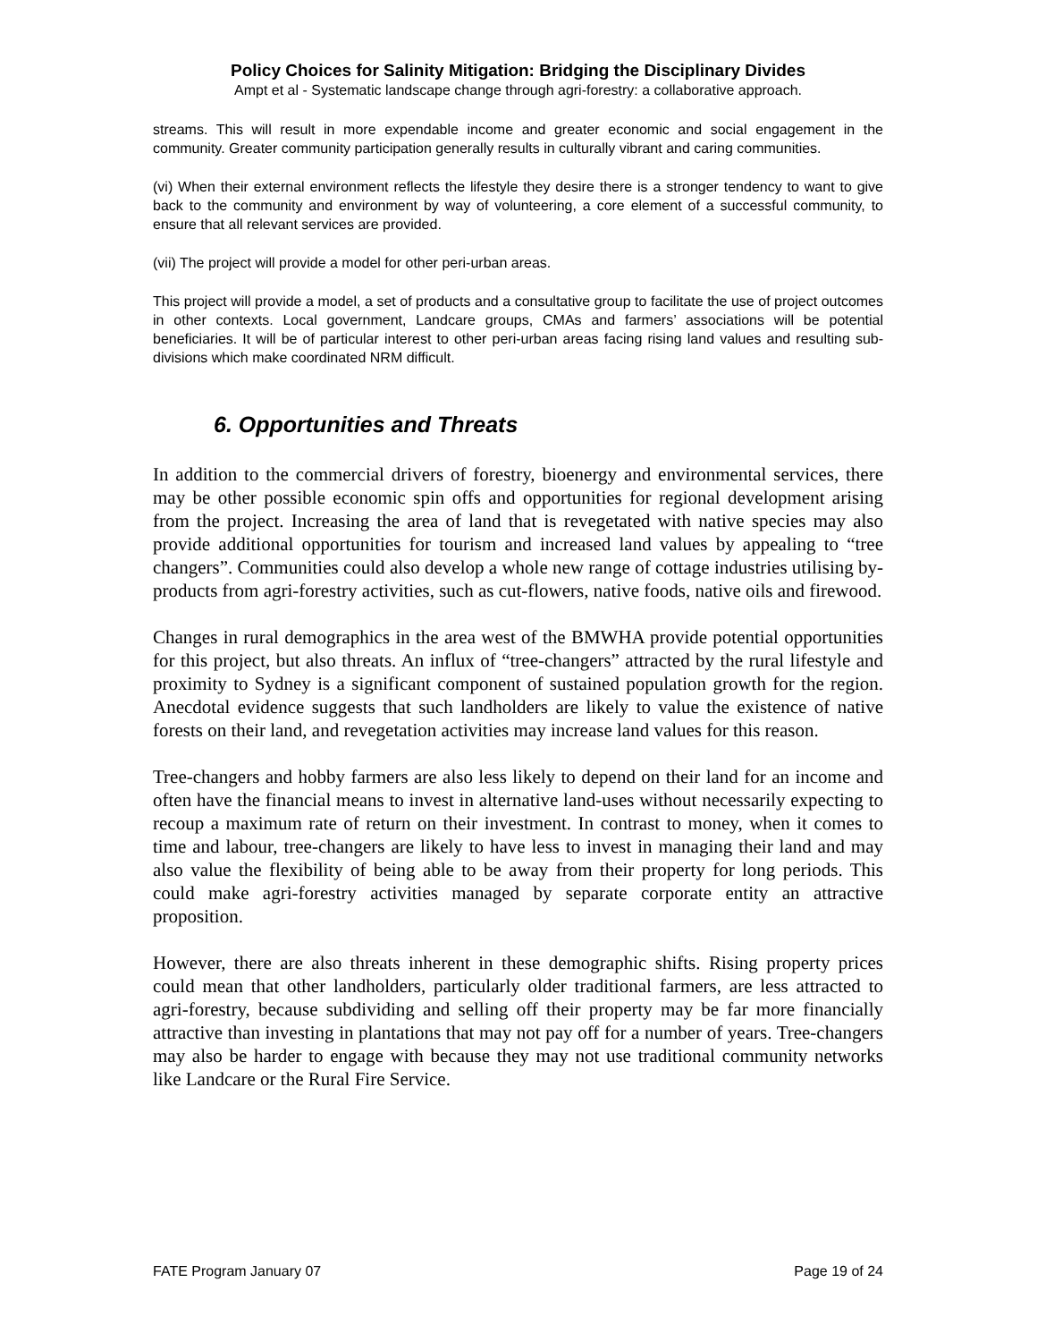Policy Choices for Salinity Mitigation: Bridging the Disciplinary Divides
Ampt et al - Systematic landscape change through agri-forestry: a collaborative approach.
streams. This will result in more expendable income and greater economic and social engagement in the community. Greater community participation generally results in culturally vibrant and caring communities.
(vi) When their external environment reflects the lifestyle they desire there is a stronger tendency to want to give back to the community and environment by way of volunteering, a core element of a successful community, to ensure that all relevant services are provided.
(vii) The project will provide a model for other peri-urban areas.
This project will provide a model, a set of products and a consultative group to facilitate the use of project outcomes in other contexts. Local government, Landcare groups, CMAs and farmers’ associations will be potential beneficiaries. It will be of particular interest to other peri-urban areas facing rising land values and resulting sub-divisions which make coordinated NRM difficult.
6. Opportunities and Threats
In addition to the commercial drivers of forestry, bioenergy and environmental services, there may be other possible economic spin offs and opportunities for regional development arising from the project. Increasing the area of land that is revegetated with native species may also provide additional opportunities for tourism and increased land values by appealing to “tree changers”. Communities could also develop a whole new range of cottage industries utilising by-products from agri-forestry activities, such as cut-flowers, native foods, native oils and firewood.
Changes in rural demographics in the area west of the BMWHA provide potential opportunities for this project, but also threats. An influx of “tree-changers” attracted by the rural lifestyle and proximity to Sydney is a significant component of sustained population growth for the region. Anecdotal evidence suggests that such landholders are likely to value the existence of native forests on their land, and revegetation activities may increase land values for this reason.
Tree-changers and hobby farmers are also less likely to depend on their land for an income and often have the financial means to invest in alternative land-uses without necessarily expecting to recoup a maximum rate of return on their investment. In contrast to money, when it comes to time and labour, tree-changers are likely to have less to invest in managing their land and may also value the flexibility of being able to be away from their property for long periods. This could make agri-forestry activities managed by separate corporate entity an attractive proposition.
However, there are also threats inherent in these demographic shifts. Rising property prices could mean that other landholders, particularly older traditional farmers, are less attracted to agri-forestry, because subdividing and selling off their property may be far more financially attractive than investing in plantations that may not pay off for a number of years. Tree-changers may also be harder to engage with because they may not use traditional community networks like Landcare or the Rural Fire Service.
FATE Program January 07 Page 19 of 24